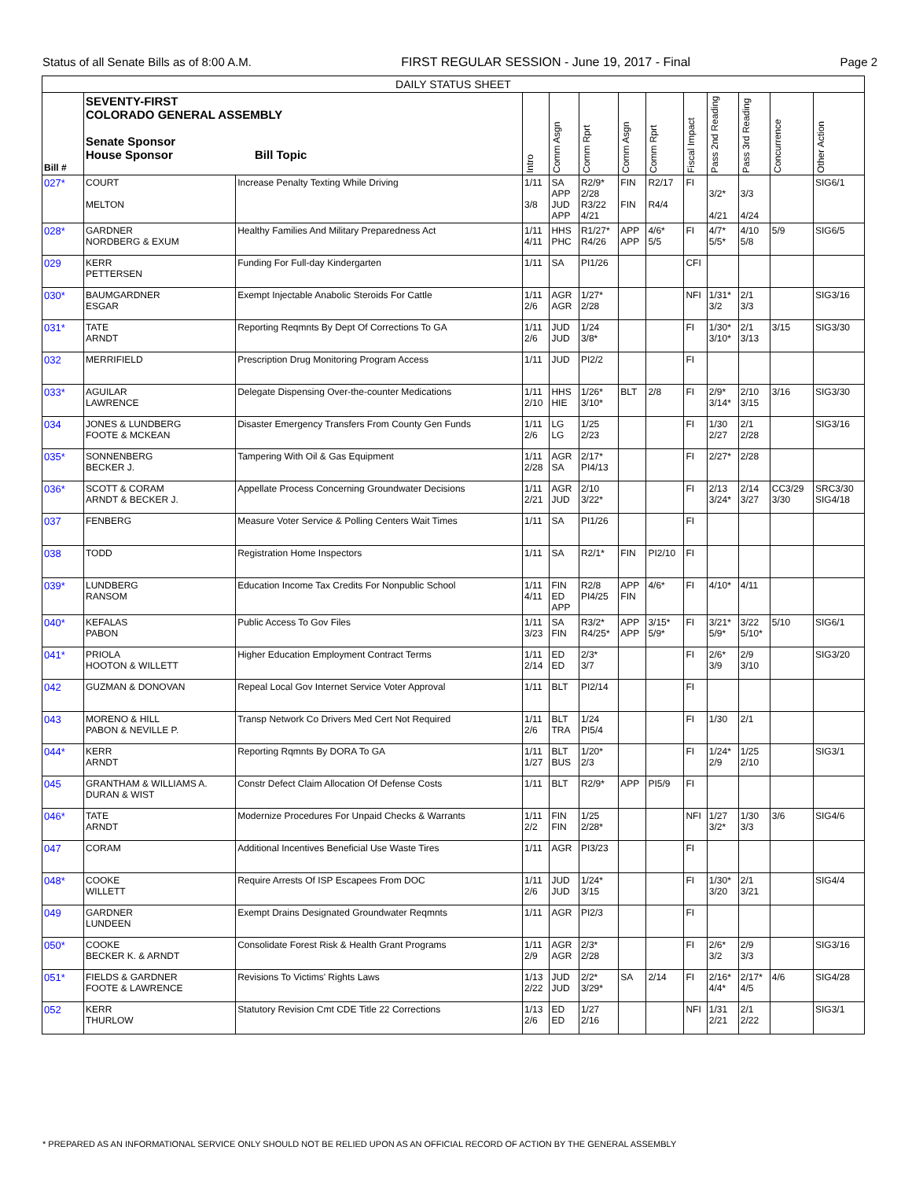Status of all Senate Bills as of 8:00 A.M. FIRST REGULAR SESSION - June 19, 2017 - Final Page 2
| DAILY STATUS SHEET | | | | | | | | | | | | |
| --- | --- | --- | --- | --- | --- | --- | --- | --- | --- | --- | --- | --- |
| Bill # | SEVENTY-FIRST COLORADO GENERAL ASSEMBLY Senate Sponsor House Sponsor Bill Topic | | Intro | Comm Asgn | Comm Rprt | Comm Asgn | Comm Rprt | Fiscal Impact | Pass 2nd Reading | Pass 3rd Reading | Concurrence | Other Action |
| 027* | COURT MELTON | Increase Penalty Texting While Driving | 1/11 3/8 | SA APP JUD APP | R2/9* 2/28 R3/22 4/21 | FIN FIN | R2/17 R4/4 | FI | 3/2* 4/21 | 3/3 4/24 | | SIG6/1 |
| 028* | GARDNER NORDBERG & EXUM | Healthy Families And Military Preparedness Act | 1/11 4/11 | HHS PHC | R1/27* R4/26 | APP APP | 4/6* 5/5 | FI | 4/7* 5/5* | 4/10 5/8 | 5/9 | SIG6/5 |
| 029 | KERR PETTERSEN | Funding For Full-day Kindergarten | 1/11 | SA | PI1/26 | | | CFI | | | | |
| 030* | BAUMGARDNER ESGAR | Exempt Injectable Anabolic Steroids For Cattle | 1/11 2/6 | AGR AGR | 1/27* 2/28 | | | NFI | 1/31* 3/2 | 2/1 3/3 | | SIG3/16 |
| 031* | TATE ARNDT | Reporting Reqmnts By Dept Of Corrections To GA | 1/11 2/6 | JUD JUD | 1/24 3/8* | | | FI | 1/30* 3/10* | 2/1 3/13 | 3/15 | SIG3/30 |
| 032 | MERRIFIELD | Prescription Drug Monitoring Program Access | 1/11 | JUD | PI2/2 | | | FI | | | | |
| 033* | AGUILAR LAWRENCE | Delegate Dispensing Over-the-counter Medications | 1/11 2/10 | HHS HIE | 1/26* 3/10* | BLT | 2/8 | FI | 2/9* 3/14* | 2/10 3/15 | 3/16 | SIG3/30 |
| 034 | JONES & LUNDBERG FOOTE & MCKEAN | Disaster Emergency Transfers From County Gen Funds | 1/11 2/6 | LG LG | 1/25 2/23 | | | FI | 1/30 2/27 | 2/1 2/28 | | SIG3/16 |
| 035* | SONNENBERG BECKER J. | Tampering With Oil & Gas Equipment | 1/11 2/28 | AGR SA | 2/17* PI4/13 | | | FI | 2/27* | 2/28 | | |
| 036* | SCOTT & CORAM ARNDT & BECKER J. | Appellate Process Concerning Groundwater Decisions | 1/11 2/21 | AGR JUD | 2/10 3/22* | | | FI | 2/13 3/24* | 2/14 3/27 | CC3/29 3/30 | SRC3/30 SIG4/18 |
| 037 | FENBERG | Measure Voter Service & Polling Centers Wait Times | 1/11 | SA | PI1/26 | | | FI | | | | |
| 038 | TODD | Registration Home Inspectors | 1/11 | SA | R2/1* | FIN | PI2/10 | FI | | | | |
| 039* | LUNDBERG RANSOM | Education Income Tax Credits For Nonpublic School | 1/11 4/11 | FIN ED APP | R2/8 PI4/25 | APP FIN | 4/6* | FI | 4/10* | 4/11 | | |
| 040* | KEFALAS PABON | Public Access To Gov Files | 1/11 3/23 | SA FIN | R3/2* R4/25* | APP APP | 3/15* 5/9* | FI | 3/21* 5/9* | 3/22 5/10* | 5/10 | SIG6/1 |
| 041* | PRIOLA HOOTON & WILLETT | Higher Education Employment Contract Terms | 1/11 2/14 | ED ED | 2/3* 3/7 | | | FI | 2/6* 3/9 | 2/9 3/10 | | SIG3/20 |
| 042 | GUZMAN & DONOVAN | Repeal Local Gov Internet Service Voter Approval | 1/11 | BLT | PI2/14 | | | FI | | | | |
| 043 | MORENO & HILL PABON & NEVILLE P. | Transp Network Co Drivers Med Cert Not Required | 1/11 2/6 | BLT TRA | 1/24 PI5/4 | | | FI | 1/30 | 2/1 | | |
| 044* | KERR ARNDT | Reporting Rqmnts By DORA To GA | 1/11 1/27 | BLT BUS | 1/20* 2/3 | | | FI | 1/24* 2/9 | 1/25 2/10 | | SIG3/1 |
| 045 | GRANTHAM & WILLIAMS A. DURAN & WIST | Constr Defect Claim Allocation Of Defense Costs | 1/11 | BLT | R2/9* | APP | PI5/9 | FI | | | | |
| 046* | TATE ARNDT | Modernize Procedures For Unpaid Checks & Warrants | 1/11 2/2 | FIN FIN | 1/25 2/28* | | | NFI | 1/27 3/2* | 1/30 3/3 | 3/6 | SIG4/6 |
| 047 | CORAM | Additional Incentives Beneficial Use Waste Tires | 1/11 | AGR | PI3/23 | | | FI | | | | |
| 048* | COOKE WILLETT | Require Arrests Of ISP Escapees From DOC | 1/11 2/6 | JUD JUD | 1/24* 3/15 | | | FI | 1/30* 3/20 | 2/1 3/21 | | SIG4/4 |
| 049 | GARDNER LUNDEEN | Exempt Drains Designated Groundwater Reqmnts | 1/11 | AGR | PI2/3 | | | FI | | | | |
| 050* | COOKE BECKER K. & ARNDT | Consolidate Forest Risk & Health Grant Programs | 1/11 2/9 | AGR AGR | 2/3* 2/28 | | | FI | 2/6* 3/2 | 2/9 3/3 | | SIG3/16 |
| 051* | FIELDS & GARDNER FOOTE & LAWRENCE | Revisions To Victims' Rights Laws | 1/13 2/22 | JUD JUD | 2/2* 3/29* | SA | 2/14 | FI | 2/16* 4/4* | 2/17* 4/5 | 4/6 | SIG4/28 |
| 052 | KERR THURLOW | Statutory Revision Cmt CDE Title 22 Corrections | 1/13 2/6 | ED ED | 1/27 2/16 | | | NFI | 1/31 2/21 | 2/1 2/22 | | SIG3/1 |
* PREPARED AS AN INFORMATIONAL SERVICE ONLY SHOULD NOT BE RELIED UPON AS AN OFFICIAL RECORD OF ACTION BY THE GENERAL ASSEMBLY